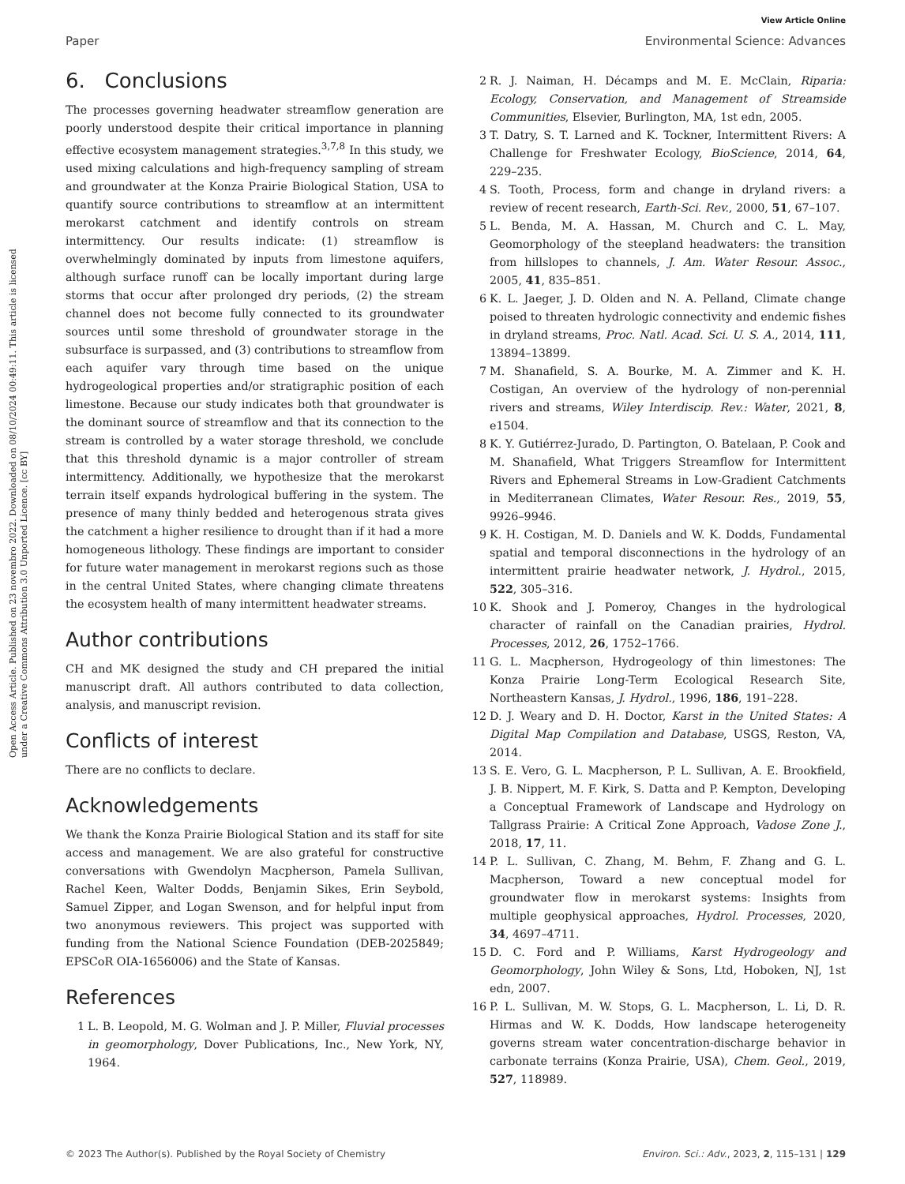Open Access Article. Published on 23 novembro 2022. Downloaded on 08/10/2024 00:49:11. This article is licensed under a Creative Commons Attribution 3.0 Unported Licence. [cc BY]
View Article Online
Paper Environmental Science: Advances
6. Conclusions
The processes governing headwater streamflow generation are poorly understood despite their critical importance in planning effective ecosystem management strategies.<sup>3,7,8</sup> In this study, we used mixing calculations and high-frequency sampling of stream and groundwater at the Konza Prairie Biological Station, USA to quantify source contributions to streamflow at an intermittent merokarst catchment and identify controls on stream intermittency. Our results indicate: (1) streamflow is overwhelmingly dominated by inputs from limestone aquifers, although surface runoff can be locally important during large storms that occur after prolonged dry periods, (2) the stream channel does not become fully connected to its groundwater sources until some threshold of groundwater storage in the subsurface is surpassed, and (3) contributions to streamflow from each aquifer vary through time based on the unique hydrogeological properties and/or stratigraphic position of each limestone. Because our study indicates both that groundwater is the dominant source of streamflow and that its connection to the stream is controlled by a water storage threshold, we conclude that this threshold dynamic is a major controller of stream intermittency. Additionally, we hypothesize that the merokarst terrain itself expands hydrological buffering in the system. The presence of many thinly bedded and heterogenous strata gives the catchment a higher resilience to drought than if it had a more homogeneous lithology. These findings are important to consider for future water management in merokarst regions such as those in the central United States, where changing climate threatens the ecosystem health of many intermittent headwater streams.
Author contributions
CH and MK designed the study and CH prepared the initial manuscript draft. All authors contributed to data collection, analysis, and manuscript revision.
Conflicts of interest
There are no conflicts to declare.
Acknowledgements
We thank the Konza Prairie Biological Station and its staff for site access and management. We are also grateful for constructive conversations with Gwendolyn Macpherson, Pamela Sullivan, Rachel Keen, Walter Dodds, Benjamin Sikes, Erin Seybold, Samuel Zipper, and Logan Swenson, and for helpful input from two anonymous reviewers. This project was supported with funding from the National Science Foundation (DEB-2025849; EPSCoR OIA-1656006) and the State of Kansas.
References
1 L. B. Leopold, M. G. Wolman and J. P. Miller, Fluvial processes in geomorphology, Dover Publications, Inc., New York, NY, 1964.
2 R. J. Naiman, H. Décamps and M. E. McClain, Riparia: Ecology, Conservation, and Management of Streamside Communities, Elsevier, Burlington, MA, 1st edn, 2005.
3 T. Datry, S. T. Larned and K. Tockner, Intermittent Rivers: A Challenge for Freshwater Ecology, BioScience, 2014, 64, 229–235.
4 S. Tooth, Process, form and change in dryland rivers: a review of recent research, Earth-Sci. Rev., 2000, 51, 67–107.
5 L. Benda, M. A. Hassan, M. Church and C. L. May, Geomorphology of the steepland headwaters: the transition from hillslopes to channels, J. Am. Water Resour. Assoc., 2005, 41, 835–851.
6 K. L. Jaeger, J. D. Olden and N. A. Pelland, Climate change poised to threaten hydrologic connectivity and endemic fishes in dryland streams, Proc. Natl. Acad. Sci. U. S. A., 2014, 111, 13894–13899.
7 M. Shanafield, S. A. Bourke, M. A. Zimmer and K. H. Costigan, An overview of the hydrology of non-perennial rivers and streams, Wiley Interdiscip. Rev.: Water, 2021, 8, e1504.
8 K. Y. Gutiérrez-Jurado, D. Partington, O. Batelaan, P. Cook and M. Shanafield, What Triggers Streamflow for Intermittent Rivers and Ephemeral Streams in Low-Gradient Catchments in Mediterranean Climates, Water Resour. Res., 2019, 55, 9926–9946.
9 K. H. Costigan, M. D. Daniels and W. K. Dodds, Fundamental spatial and temporal disconnections in the hydrology of an intermittent prairie headwater network, J. Hydrol., 2015, 522, 305–316.
10 K. Shook and J. Pomeroy, Changes in the hydrological character of rainfall on the Canadian prairies, Hydrol. Processes, 2012, 26, 1752–1766.
11 G. L. Macpherson, Hydrogeology of thin limestones: The Konza Prairie Long-Term Ecological Research Site, Northeastern Kansas, J. Hydrol., 1996, 186, 191–228.
12 D. J. Weary and D. H. Doctor, Karst in the United States: A Digital Map Compilation and Database, USGS, Reston, VA, 2014.
13 S. E. Vero, G. L. Macpherson, P. L. Sullivan, A. E. Brookfield, J. B. Nippert, M. F. Kirk, S. Datta and P. Kempton, Developing a Conceptual Framework of Landscape and Hydrology on Tallgrass Prairie: A Critical Zone Approach, Vadose Zone J., 2018, 17, 11.
14 P. L. Sullivan, C. Zhang, M. Behm, F. Zhang and G. L. Macpherson, Toward a new conceptual model for groundwater flow in merokarst systems: Insights from multiple geophysical approaches, Hydrol. Processes, 2020, 34, 4697–4711.
15 D. C. Ford and P. Williams, Karst Hydrogeology and Geomorphology, John Wiley & Sons, Ltd, Hoboken, NJ, 1st edn, 2007.
16 P. L. Sullivan, M. W. Stops, G. L. Macpherson, L. Li, D. R. Hirmas and W. K. Dodds, How landscape heterogeneity governs stream water concentration-discharge behavior in carbonate terrains (Konza Prairie, USA), Chem. Geol., 2019, 527, 118989.
© 2023 The Author(s). Published by the Royal Society of Chemistry Environ. Sci.: Adv., 2023, 2, 115–131 | 129